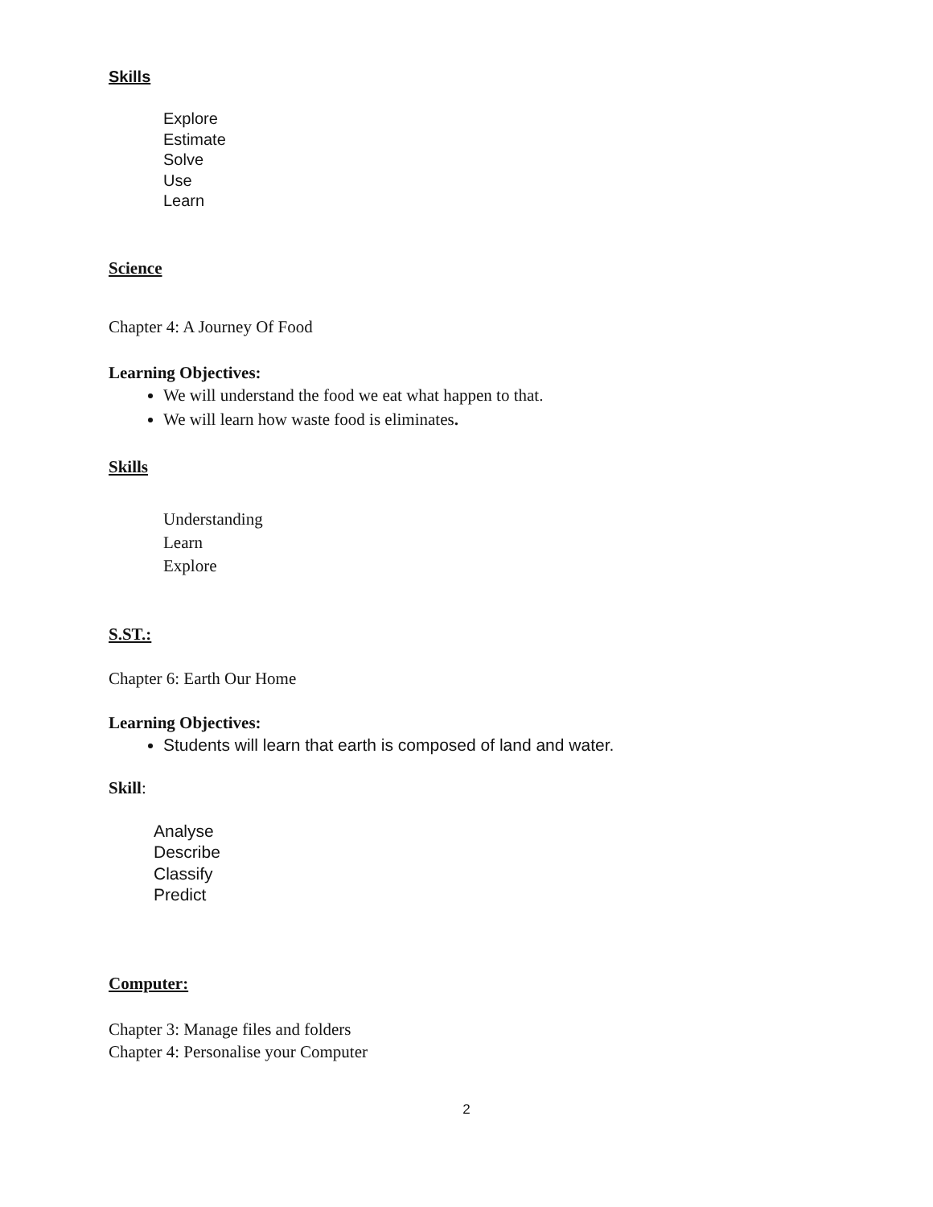Skills
Explore
Estimate
Solve
Use
Learn
Science
Chapter 4: A Journey Of Food
Learning Objectives:
We will understand the food we eat what happen to that.
We will learn how waste food is eliminates.
Skills
Understanding
Learn
Explore
S.ST.:
Chapter 6: Earth Our Home
Learning Objectives:
Students will learn that earth is composed of land and water.
Skill:
Analyse
Describe
Classify
Predict
Computer:
Chapter 3: Manage files and folders
Chapter 4: Personalise your Computer
2